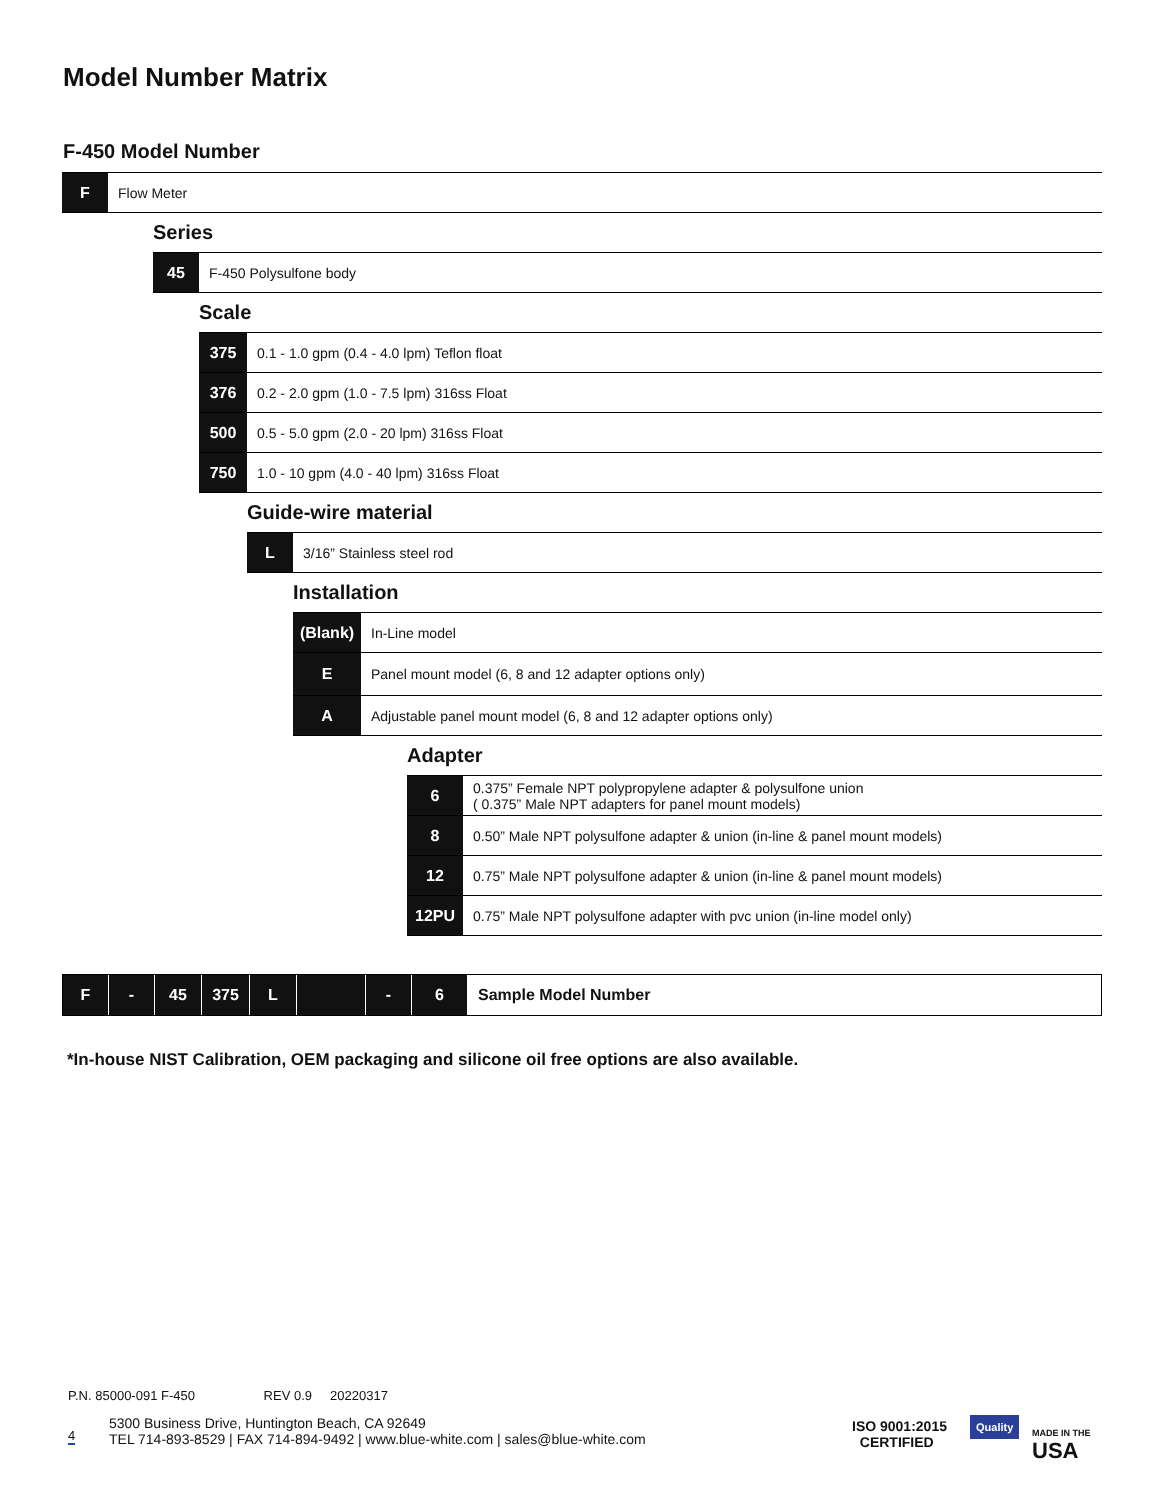Model Number Matrix
F-450 Model Number
F
Flow Meter
Series
45
F-450 Polysulfone body
Scale
375
0.1 - 1.0 gpm (0.4 - 4.0 lpm) Teflon float
376
0.2 - 2.0 gpm (1.0 - 7.5 lpm) 316ss Float
500
0.5 - 5.0 gpm (2.0 - 20 lpm) 316ss Float
750
1.0 - 10 gpm (4.0 - 40 lpm) 316ss Float
Guide-wire material
L
3/16” Stainless steel rod
Installation
(Blank)
In-Line model
E
Panel mount model (6, 8 and 12 adapter options only)
A
Adjustable panel mount model (6, 8 and 12 adapter options only)
Adapter
6
0.375” Female NPT polypropylene adapter & polysulfone union
( 0.375” Male NPT adapters for panel mount models)
8
0.50” Male NPT polysulfone adapter & union (in-line & panel mount models)
12
0.75” Male NPT polysulfone adapter & union (in-line & panel mount models)
12PU
0.75” Male NPT polysulfone adapter with pvc union (in-line model only)
F - 45 375 L - 6 Sample Model Number
*In-house NIST Calibration, OEM packaging and silicone oil free options are also available.
P.N. 85000-091 F-450 REV 0.9 20220317
4
5300 Business Drive, Huntington Beach, CA 92649
TEL 714-893-8529 | FAX 714-894-9492 | www.blue-white.com | sales@blue-white.com
ISO 9001:2015
CERTIFIED
Quality
MADE IN THE
USA